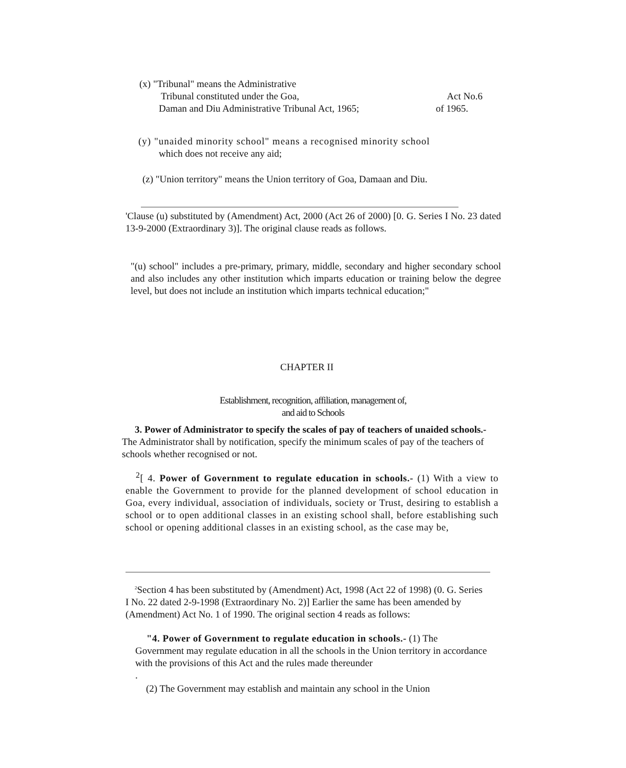(x) "Tribunal" means the Administrative
Tribunal constituted under the Goa, Act No.6
Daman and Diu Administrative Tribunal Act, 1965; of 1965.
(y) "unaided minority school" means a recognised minority school
which does not receive any aid;
(z) "Union territory" means the Union territory of Goa, Damaan and Diu.
'Clause (u) substituted by (Amendment) Act, 2000 (Act 26 of 2000) [0. G. Series I No. 23 dated 13-9-2000 (Extraordinary 3)]. The original clause reads as follows.
"(u) school" includes a pre-primary, primary, middle, secondary and higher secondary school and also includes any other institution which imparts education or training below the degree level, but does not include an institution which imparts technical education;"
CHAPTER II
Establishment, recognition, affiliation, management of,
and aid to Schools
3. Power of Administrator to specify the scales of pay of teachers of unaided schools.-The Administrator shall by notification, specify the minimum scales of pay of the teachers of schools whether recognised or not.
<sup>2</sup> [ 4. Power of Government to regulate education in schools.- (1) With a view to enable the Government to provide for the planned development of school education in Goa, every individual, association of individuals, society or Trust, desiring to establish a school or to open additional classes in an existing school shall, before establishing such school or opening additional classes in an existing school, as the case may be,
<sup>2</sup> Section 4 has been substituted by (Amendment) Act, 1998 (Act 22 of 1998) (0. G. Series I No. 22 dated 2-9-1998 (Extraordinary No. 2)] Earlier the same has been amended by (Amendment) Act No. 1 of 1990. The original section 4 reads as follows:
"4. Power of Government to regulate education in schools.- (1) The Government may regulate education in all the schools in the Union territory in accordance with the provisions of this Act and the rules made thereunder
.
(2) The Government may establish and maintain any school in the Union